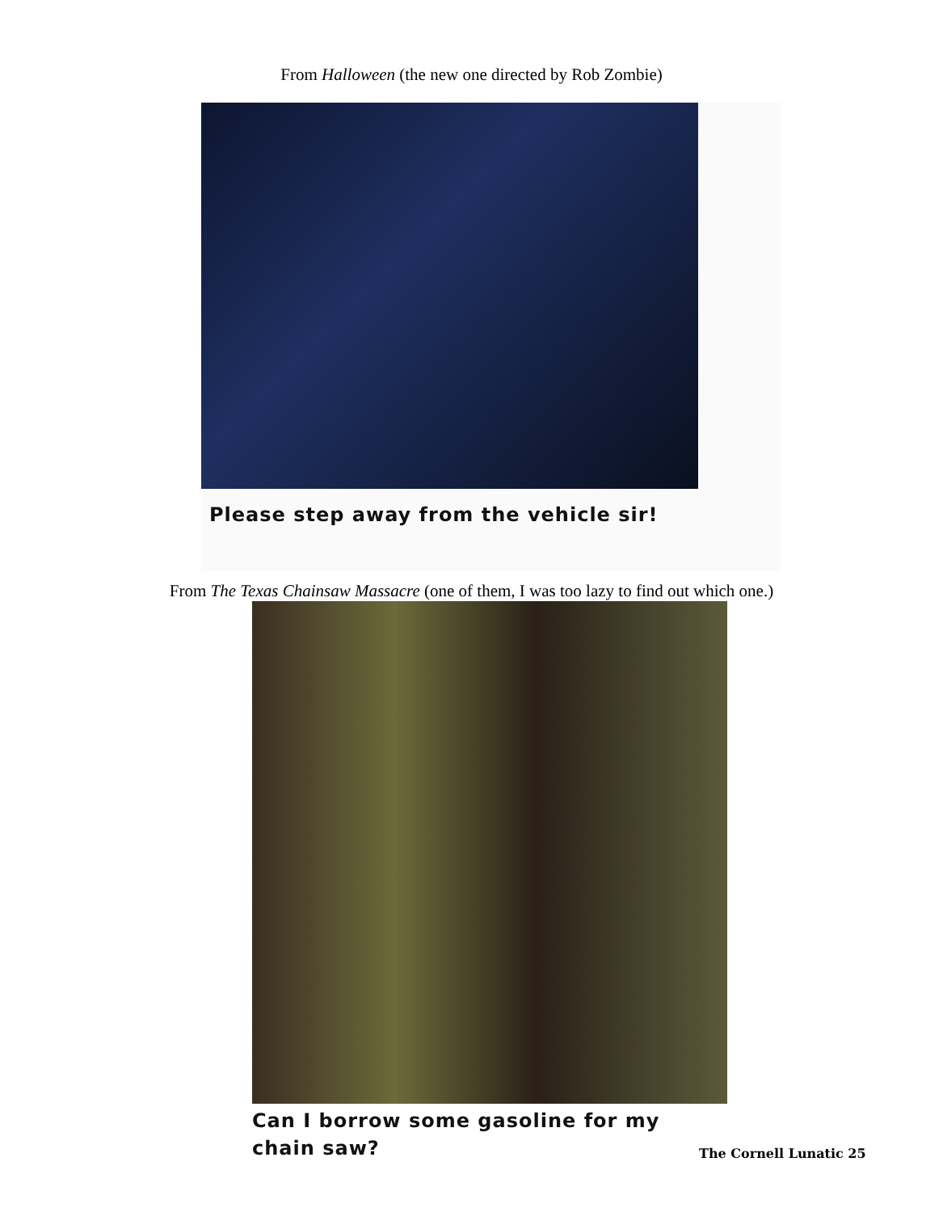From Halloween (the new one directed by Rob Zombie)
Please step away from the vehicle sir!
From The Texas Chainsaw Massacre (one of them, I was too lazy to find out which one.)
Can I borrow some gasoline for my chain saw?
The Cornell Lunatic 25